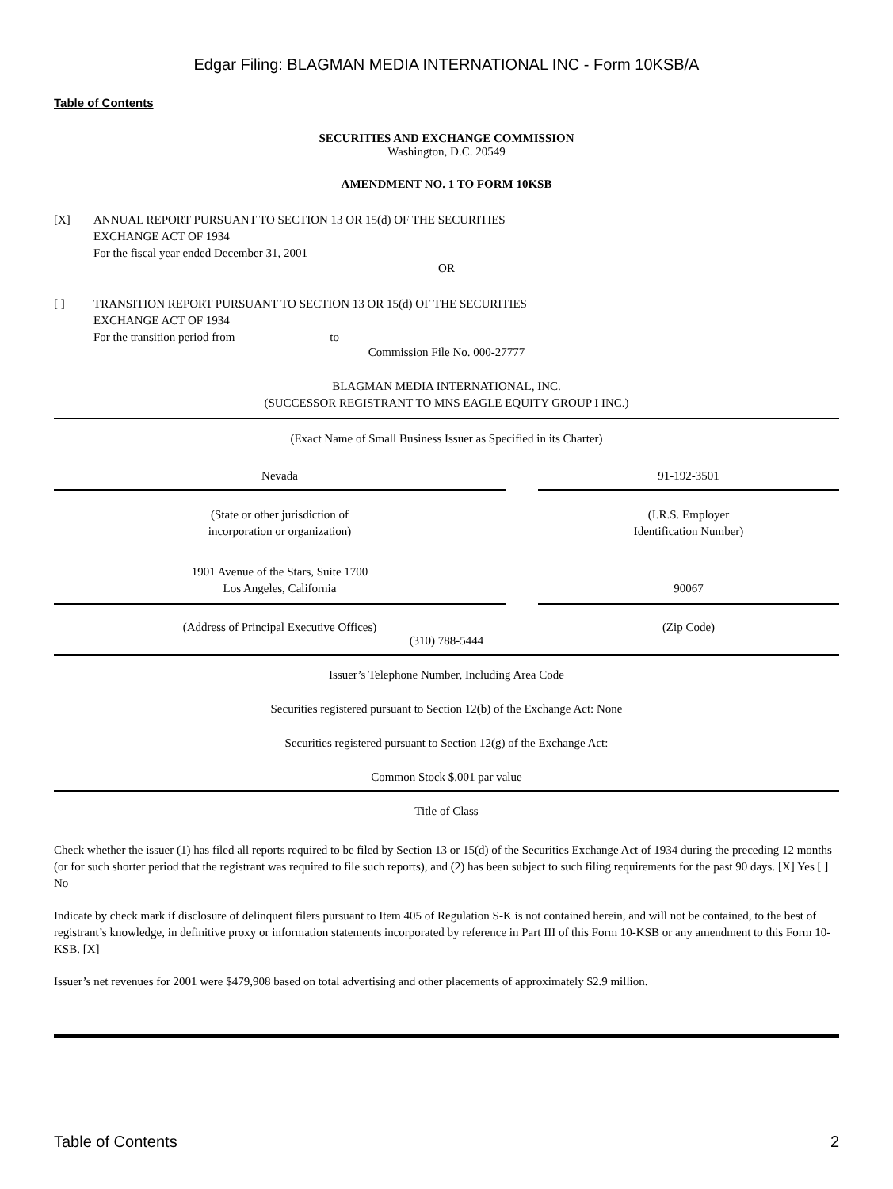Edgar Filing: BLAGMAN MEDIA INTERNATIONAL INC - Form 10KSB/A
Table of Contents
SECURITIES AND EXCHANGE COMMISSION
Washington, D.C. 20549
AMENDMENT NO. 1 TO FORM 10KSB
[X] ANNUAL REPORT PURSUANT TO SECTION 13 OR 15(d) OF THE SECURITIES
EXCHANGE ACT OF 1934
For the fiscal year ended December 31, 2001
OR
[ ] TRANSITION REPORT PURSUANT TO SECTION 13 OR 15(d) OF THE SECURITIES
EXCHANGE ACT OF 1934
For the transition period from _______________ to _______________
Commission File No. 000-27777
BLAGMAN MEDIA INTERNATIONAL, INC.
(SUCCESSOR REGISTRANT TO MNS EAGLE EQUITY GROUP I INC.)
(Exact Name of Small Business Issuer as Specified in its Charter)
Nevada 91-192-3501
(State or other jurisdiction of
incorporation or organization)
(I.R.S. Employer
Identification Number)
1901 Avenue of the Stars, Suite 1700
Los Angeles, California
90067
(Address of Principal Executive Offices) (Zip Code)
(310) 788-5444
Issuer’s Telephone Number, Including Area Code
Securities registered pursuant to Section 12(b) of the Exchange Act: None
Securities registered pursuant to Section 12(g) of the Exchange Act:
Common Stock $.001 par value
Title of Class
Check whether the issuer (1) has filed all reports required to be filed by Section 13 or 15(d) of the Securities Exchange Act of 1934 during the preceding 12 months (or for such shorter period that the registrant was required to file such reports), and (2) has been subject to such filing requirements for the past 90 days. [X] Yes [ ] No
Indicate by check mark if disclosure of delinquent filers pursuant to Item 405 of Regulation S-K is not contained herein, and will not be contained, to the best of registrant’s knowledge, in definitive proxy or information statements incorporated by reference in Part III of this Form 10-KSB or any amendment to this Form 10-KSB. [X]
Issuer’s net revenues for 2001 were $479,908 based on total advertising and other placements of approximately $2.9 million.
Table of Contents 2